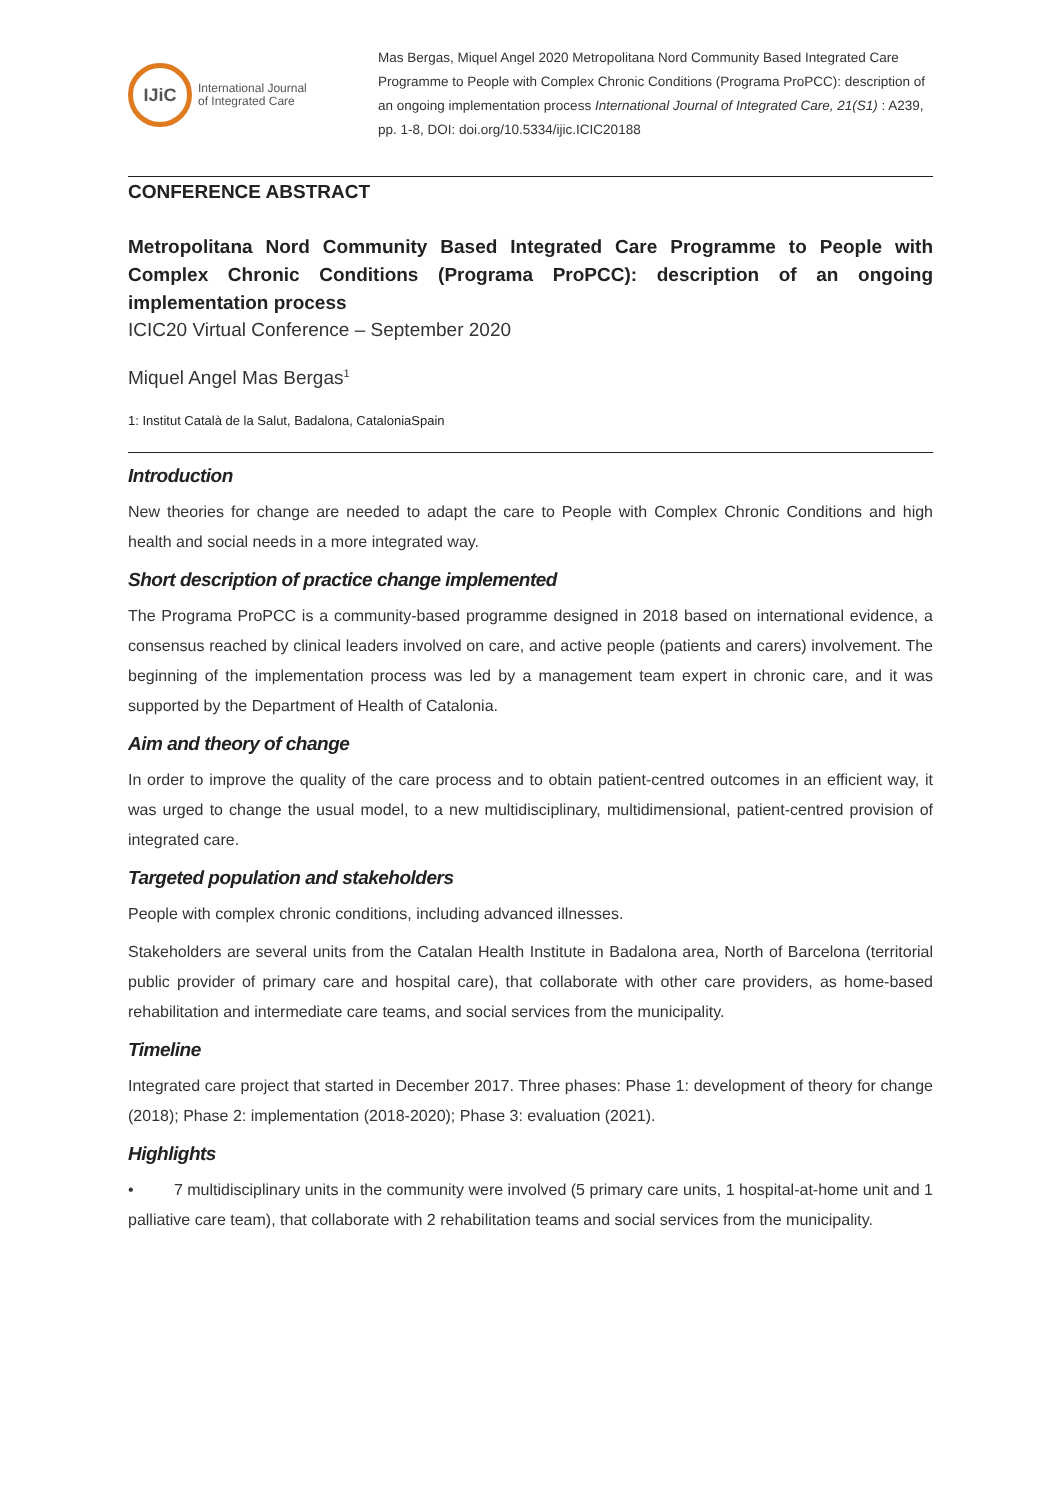IJiC
International Journal
of Integrated Care
Mas Bergas, Miquel Angel 2020 Metropolitana Nord Community Based Integrated Care Programme to People with Complex Chronic Conditions (Programa ProPCC): description of an ongoing implementation process International Journal of Integrated Care, 21(S1) : A239, pp. 1-8, DOI: doi.org/10.5334/ijic.ICIC20188
CONFERENCE ABSTRACT
Metropolitana Nord Community Based Integrated Care Programme to People with Complex Chronic Conditions (Programa ProPCC): description of an ongoing implementation process
ICIC20 Virtual Conference – September 2020
Miquel Angel Mas Bergas<sup>1</sup>
1: Institut Català de la Salut, Badalona, CataloniaSpain
Introduction
New theories for change are needed to adapt the care to People with Complex Chronic Conditions and high health and social needs in a more integrated way.
Short description of practice change implemented
The Programa ProPCC is a community-based programme designed in 2018 based on international evidence, a consensus reached by clinical leaders involved on care, and active people (patients and carers) involvement. The beginning of the implementation process was led by a management team expert in chronic care, and it was supported by the Department of Health of Catalonia.
Aim and theory of change
In order to improve the quality of the care process and to obtain patient-centred outcomes in an efficient way, it was urged to change the usual model, to a new multidisciplinary, multidimensional, patient-centred provision of integrated care.
Targeted population and stakeholders
People with complex chronic conditions, including advanced illnesses.
Stakeholders are several units from the Catalan Health Institute in Badalona area, North of Barcelona (territorial public provider of primary care and hospital care), that collaborate with other care providers, as home-based rehabilitation and intermediate care teams, and social services from the municipality.
Timeline
Integrated care project that started in December 2017. Three phases: Phase 1: development of theory for change (2018); Phase 2: implementation (2018-2020); Phase 3: evaluation (2021).
Highlights
• 7 multidisciplinary units in the community were involved (5 primary care units, 1 hospital-at-home unit and 1 palliative care team), that collaborate with 2 rehabilitation teams and social services from the municipality.